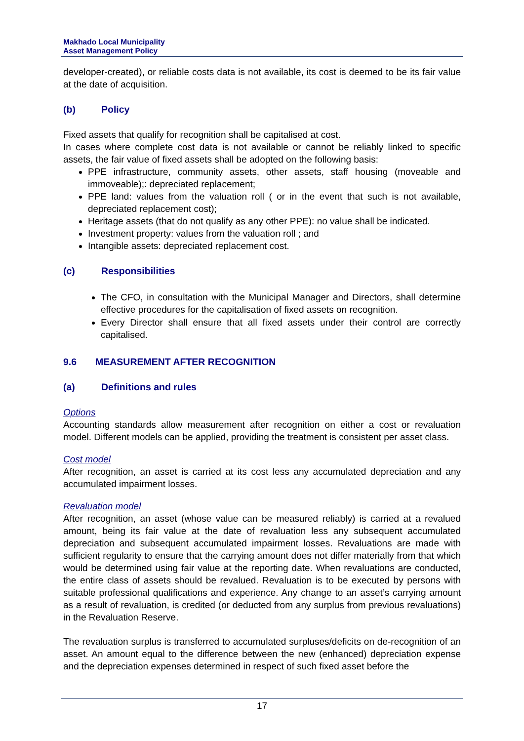Makhado Local Municipality
Asset Management Policy
developer-created), or reliable costs data is not available, its cost is deemed to be its fair value at the date of acquisition.
(b) Policy
Fixed assets that qualify for recognition shall be capitalised at cost.
In cases where complete cost data is not available or cannot be reliably linked to specific assets, the fair value of fixed assets shall be adopted on the following basis:
PPE infrastructure, community assets, other assets, staff housing (moveable and immoveable);: depreciated replacement;
PPE land: values from the valuation roll ( or in the event that such is not available, depreciated replacement cost);
Heritage assets (that do not qualify as any other PPE): no value shall be indicated.
Investment property: values from the valuation roll ; and
Intangible assets: depreciated replacement cost.
(c) Responsibilities
The CFO, in consultation with the Municipal Manager and Directors, shall determine effective procedures for the capitalisation of fixed assets on recognition.
Every Director shall ensure that all fixed assets under their control are correctly capitalised.
9.6 MEASUREMENT AFTER RECOGNITION
(a) Definitions and rules
Options
Accounting standards allow measurement after recognition on either a cost or revaluation model. Different models can be applied, providing the treatment is consistent per asset class.
Cost model
After recognition, an asset is carried at its cost less any accumulated depreciation and any accumulated impairment losses.
Revaluation model
After recognition, an asset (whose value can be measured reliably) is carried at a revalued amount, being its fair value at the date of revaluation less any subsequent accumulated depreciation and subsequent accumulated impairment losses. Revaluations are made with sufficient regularity to ensure that the carrying amount does not differ materially from that which would be determined using fair value at the reporting date. When revaluations are conducted, the entire class of assets should be revalued. Revaluation is to be executed by persons with suitable professional qualifications and experience. Any change to an asset’s carrying amount as a result of revaluation, is credited (or deducted from any surplus from previous revaluations) in the Revaluation Reserve.
The revaluation surplus is transferred to accumulated surpluses/deficits on de-recognition of an asset. An amount equal to the difference between the new (enhanced) depreciation expense and the depreciation expenses determined in respect of such fixed asset before the
17